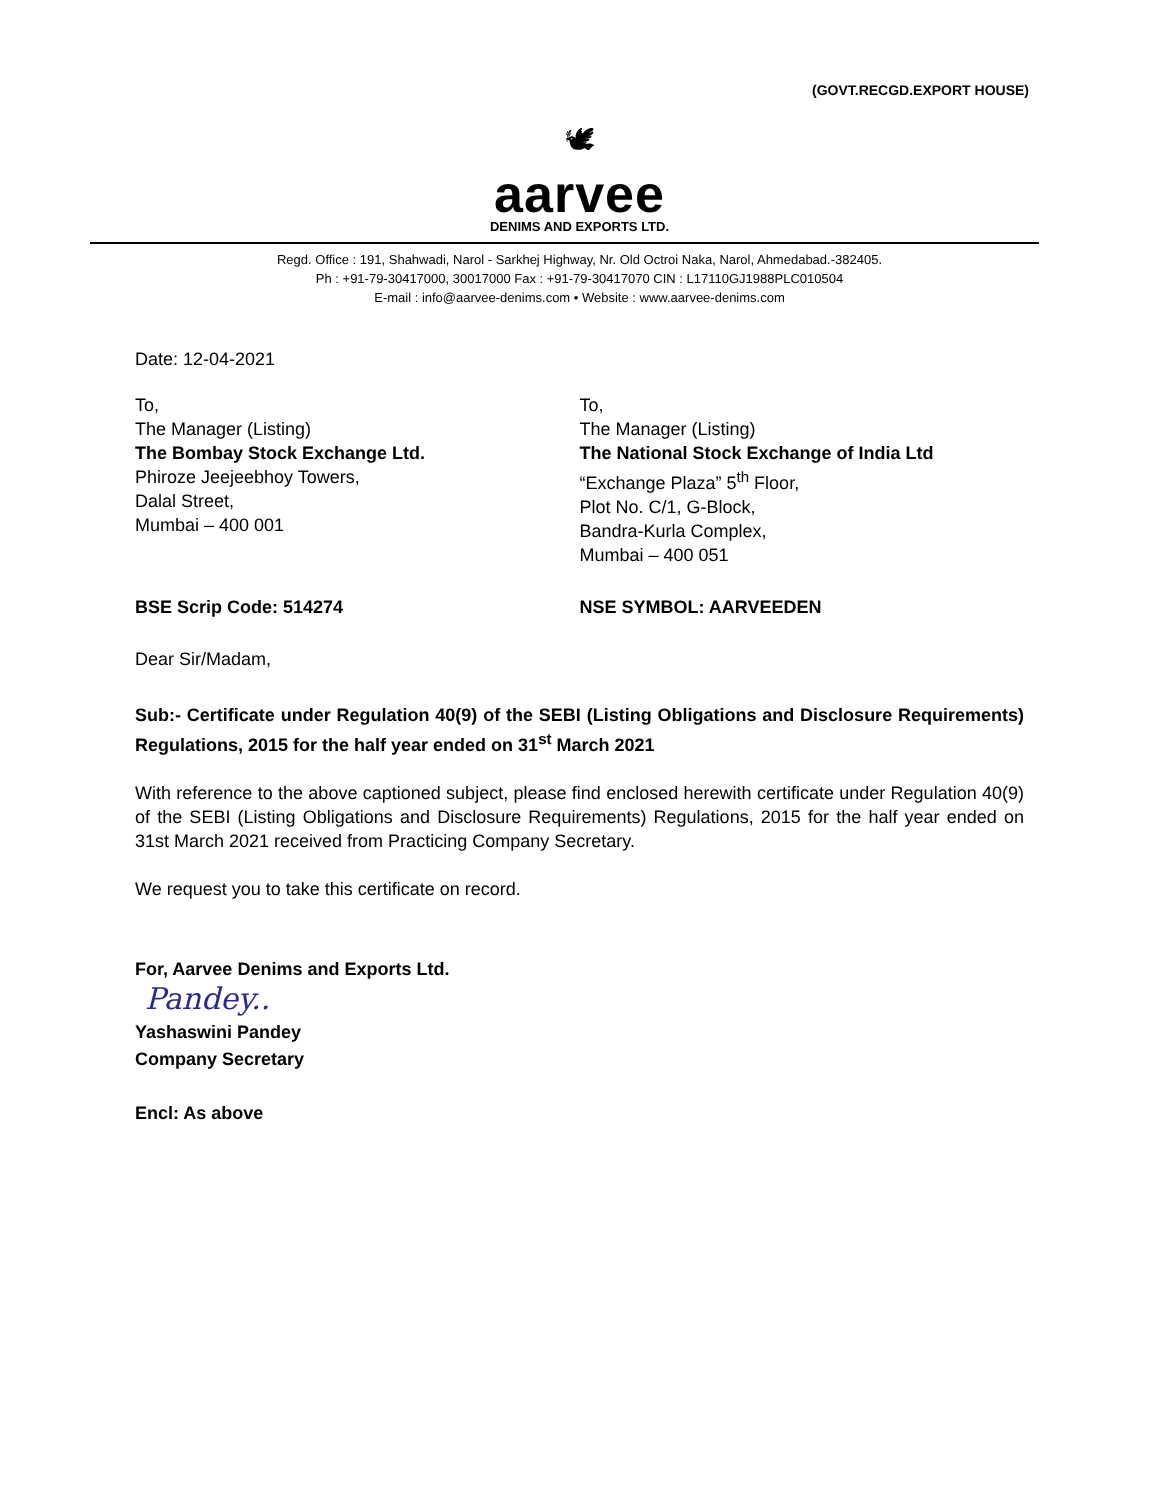(GOVT.RECGD.EXPORT HOUSE)
🕊
aarvee
DENIMS AND EXPORTS LTD.
Regd. Office : 191, Shahwadi, Narol - Sarkhej Highway, Nr. Old Octroi Naka, Narol, Ahmedabad.-382405.
Ph : +91-79-30417000, 30017000 Fax : +91-79-30417070 CIN : L17110GJ1988PLC010504
E-mail : info@aarvee-denims.com • Website : www.aarvee-denims.com
Date: 12-04-2021
To,
The Manager (Listing)
The Bombay Stock Exchange Ltd.
Phiroze Jeejeebhoy Towers,
Dalal Street,
Mumbai – 400 001
To,
The Manager (Listing)
The National Stock Exchange of India Ltd
“Exchange Plaza” 5<sup>th</sup> Floor,
Plot No. C/1, G-Block,
Bandra-Kurla Complex,
Mumbai – 400 051
BSE Scrip Code: 514274 NSE SYMBOL: AARVEEDEN
Dear Sir/Madam,
Sub:- Certificate under Regulation 40(9) of the SEBI (Listing Obligations and Disclosure Requirements) Regulations, 2015 for the half year ended on 31<sup>st</sup> March 2021
With reference to the above captioned subject, please find enclosed herewith certificate under Regulation 40(9) of the SEBI (Listing Obligations and Disclosure Requirements) Regulations, 2015 for the half year ended on 31st March 2021 received from Practicing Company Secretary.
We request you to take this certificate on record.
For, Aarvee Denims and Exports Ltd.
Pandey..
Yashaswini Pandey
Company Secretary
Encl: As above